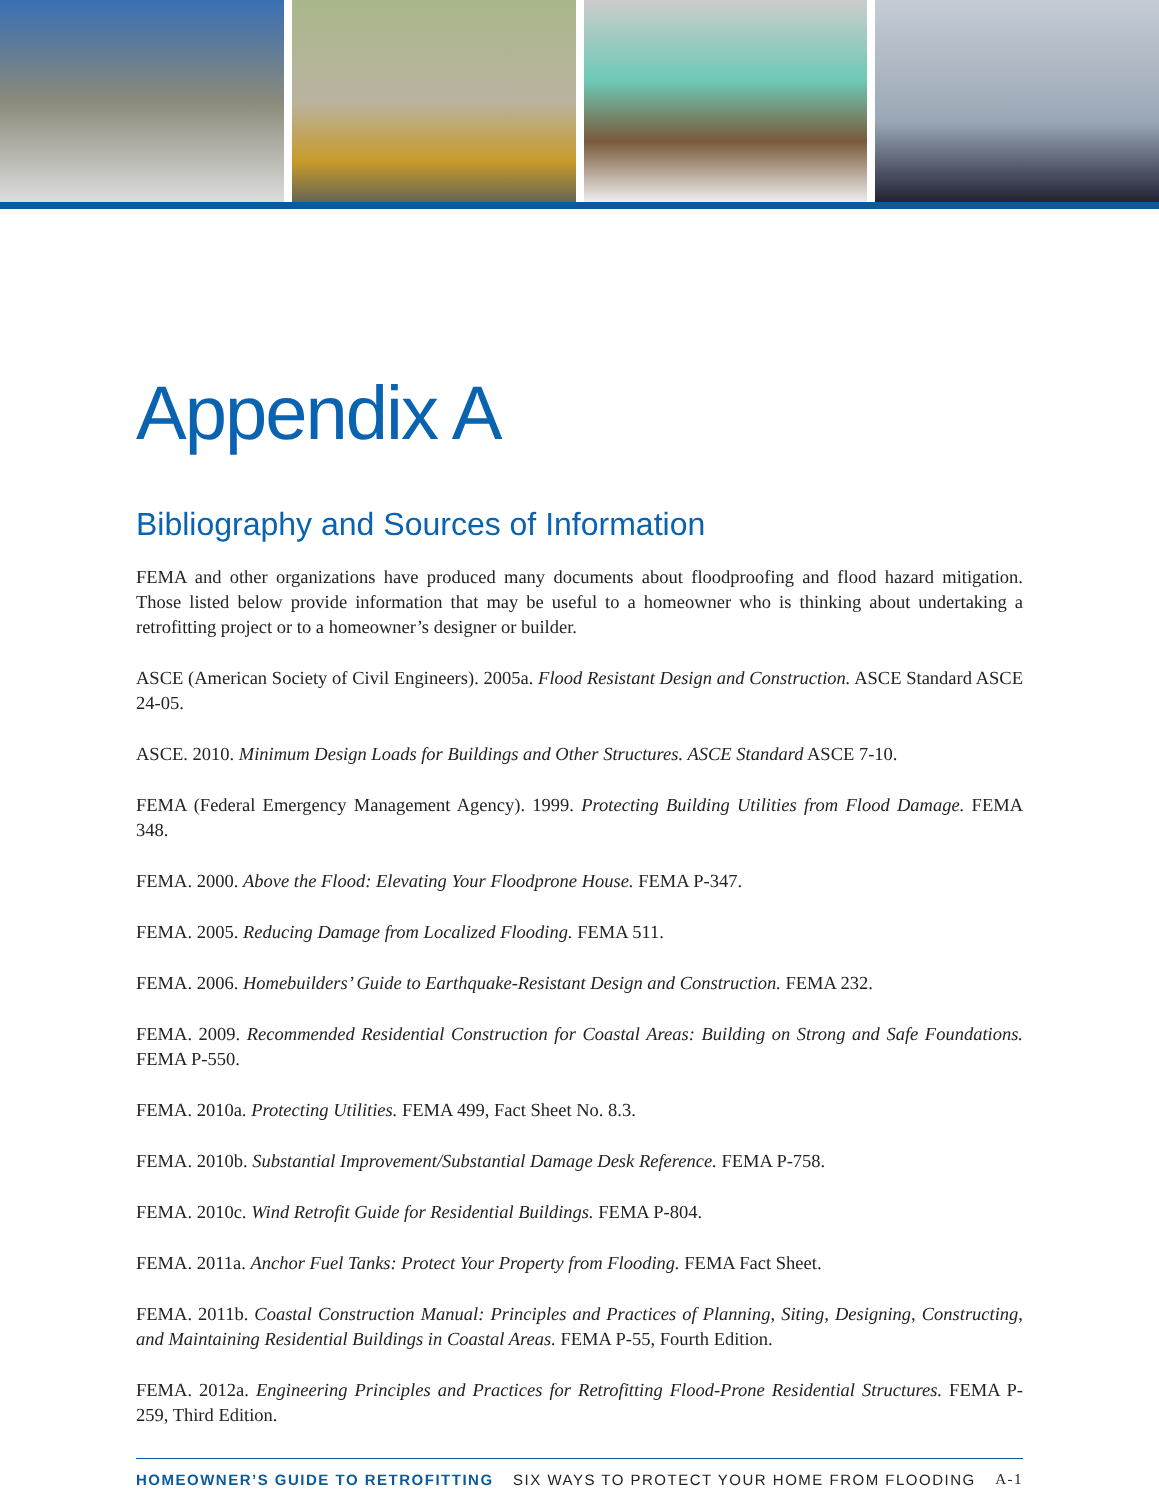Appendix A
Bibliography and Sources of Information
FEMA and other organizations have produced many documents about floodproofing and flood hazard mitigation. Those listed below provide information that may be useful to a homeowner who is thinking about undertaking a retrofitting project or to a homeowner’s designer or builder.
ASCE (American Society of Civil Engineers). 2005a. Flood Resistant Design and Construction. ASCE Standard ASCE 24-05.
ASCE. 2010. Minimum Design Loads for Buildings and Other Structures. ASCE Standard ASCE 7-10.
FEMA (Federal Emergency Management Agency). 1999. Protecting Building Utilities from Flood Damage. FEMA 348.
FEMA. 2000. Above the Flood: Elevating Your Floodprone House. FEMA P-347.
FEMA. 2005. Reducing Damage from Localized Flooding. FEMA 511.
FEMA. 2006. Homebuilders’ Guide to Earthquake-Resistant Design and Construction. FEMA 232.
FEMA. 2009. Recommended Residential Construction for Coastal Areas: Building on Strong and Safe Foundations. FEMA P-550.
FEMA. 2010a. Protecting Utilities. FEMA 499, Fact Sheet No. 8.3.
FEMA. 2010b. Substantial Improvement/Substantial Damage Desk Reference. FEMA P-758.
FEMA. 2010c. Wind Retrofit Guide for Residential Buildings. FEMA P-804.
FEMA. 2011a. Anchor Fuel Tanks: Protect Your Property from Flooding. FEMA Fact Sheet.
FEMA. 2011b. Coastal Construction Manual: Principles and Practices of Planning, Siting, Designing, Constructing, and Maintaining Residential Buildings in Coastal Areas. FEMA P-55, Fourth Edition.
FEMA. 2012a. Engineering Principles and Practices for Retrofitting Flood-Prone Residential Structures. FEMA P-259, Third Edition.
HOMEOWNER’S GUIDE TO RETROFITTING SIX WAYS TO PROTECT YOUR HOME FROM FLOODING A-1